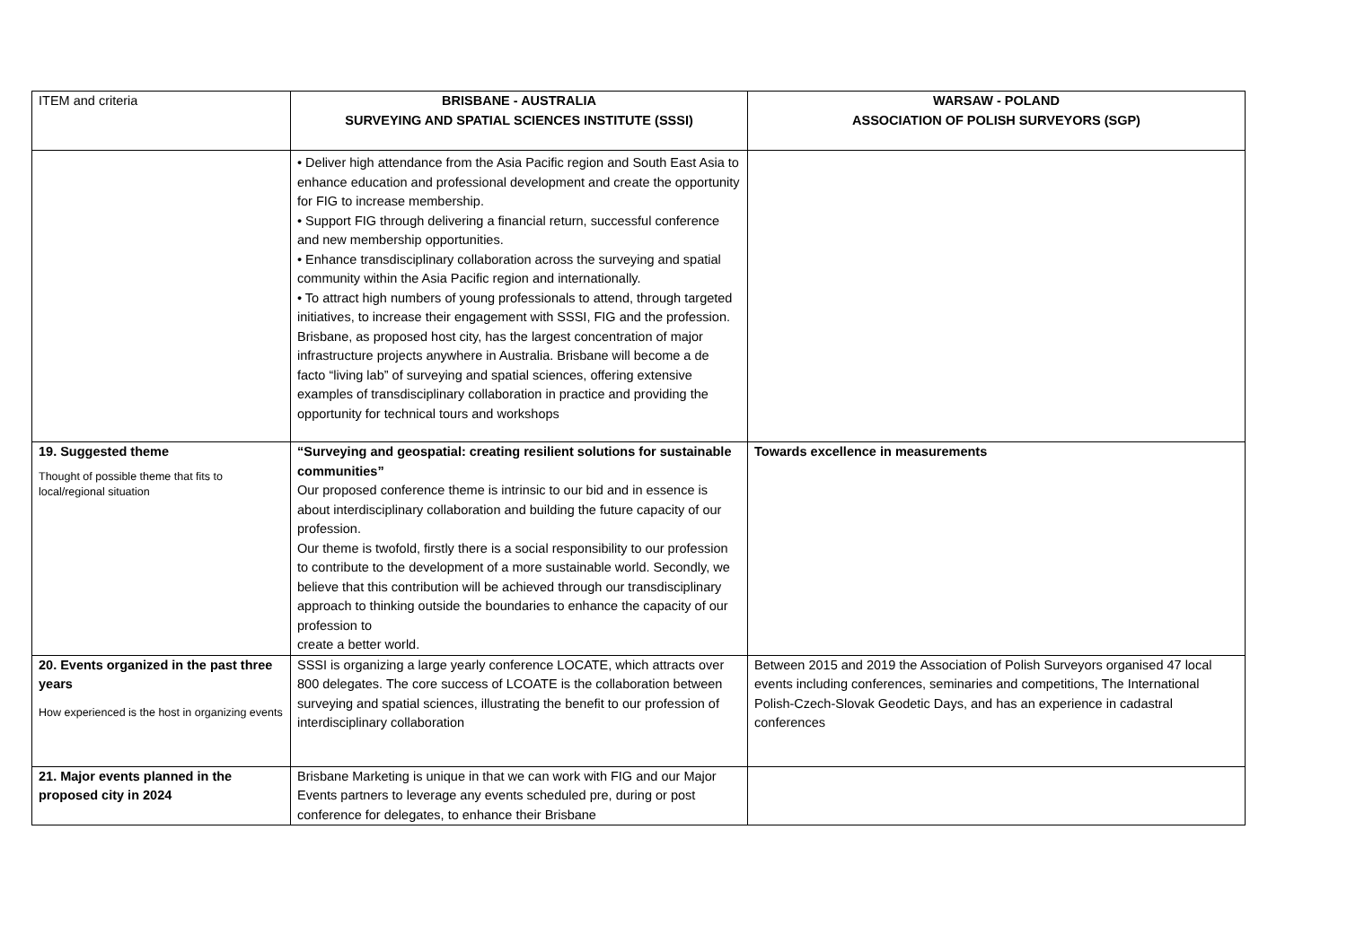| ITEM and criteria | BRISBANE - AUSTRALIA SURVEYING AND SPATIAL SCIENCES INSTITUTE (SSSI) | WARSAW - POLAND ASSOCIATION OF POLISH SURVEYORS (SGP) |
| | • Deliver high attendance from the Asia Pacific region and South East Asia to enhance education and professional development and create the opportunity for FIG to increase membership. • Support FIG through delivering a financial return, successful conference and new membership opportunities. • Enhance transdisciplinary collaboration across the surveying and spatial community within the Asia Pacific region and internationally. • To attract high numbers of young professionals to attend, through targeted initiatives, to increase their engagement with SSSI, FIG and the profession. Brisbane, as proposed host city, has the largest concentration of major infrastructure projects anywhere in Australia. Brisbane will become a de facto “living lab” of surveying and spatial sciences, offering extensive examples of transdisciplinary collaboration in practice and providing the opportunity for technical tours and workshops | |
| 19. Suggested theme Thought of possible theme that fits to local/regional situation | “Surveying and geospatial: creating resilient solutions for sustainable communities” Our proposed conference theme is intrinsic to our bid and in essence is about interdisciplinary collaboration and building the future capacity of our profession. Our theme is twofold, firstly there is a social responsibility to our profession to contribute to the development of a more sustainable world. Secondly, we believe that this contribution will be achieved through our transdisciplinary approach to thinking outside the boundaries to enhance the capacity of our profession to create a better world. | Towards excellence in measurements |
| 20. Events organized in the past three years How experienced is the host in organizing events | SSSI is organizing a large yearly conference LOCATE, which attracts over 800 delegates. The core success of LCOATE is the collaboration between surveying and spatial sciences, illustrating the benefit to our profession of interdisciplinary collaboration | Between 2015 and 2019 the Association of Polish Surveyors organised 47 local events including conferences, seminaries and competitions, The International Polish-Czech-Slovak Geodetic Days, and has an experience in cadastral conferences |
| 21. Major events planned in the proposed city in 2024 | Brisbane Marketing is unique in that we can work with FIG and our Major Events partners to leverage any events scheduled pre, during or post conference for delegates, to enhance their Brisbane | |